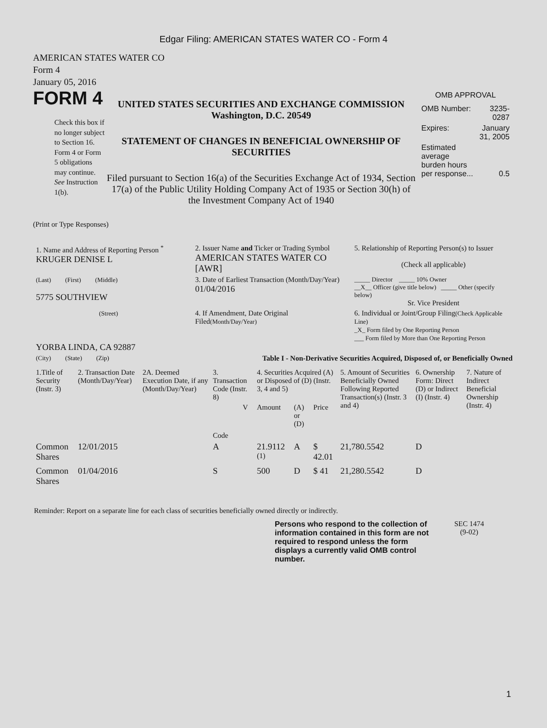Edgar Filing: AMERICAN STATES WATER CO - Form 4
AMERICAN STATES WATER CO
Form 4
January 05, 2016
FORM 4
Check this box if no longer subject to Section 16. Form 4 or Form 5 obligations may continue. See Instruction 1(b).
UNITED STATES SECURITIES AND EXCHANGE COMMISSION
Washington, D.C. 20549
STATEMENT OF CHANGES IN BENEFICIAL OWNERSHIP OF SECURITIES
Filed pursuant to Section 16(a) of the Securities Exchange Act of 1934, Section 17(a) of the Public Utility Holding Company Act of 1935 or Section 30(h) of the Investment Company Act of 1940
OMB APPROVAL
| OMB Number: | 3235-0287 |
| Expires: | January 31, 2005 |
| Estimated average burden hours per response... | 0.5 |
(Print or Type Responses)
| 1. Name and Address of Reporting Person <sup>*</sup> KRUGER DENISE L | 2. Issuer Name and Ticker or Trading Symbol AMERICAN STATES WATER CO [AWR] | 5. Relationship of Reporting Person(s) to Issuer (Check all applicable) |
| (Last) (First) (Middle) 5775 SOUTHVIEW | 3. Date of Earliest Transaction (Month/Day/Year) 01/04/2016 | _____ Director _____ 10% Owner __X__ Officer (give title below) _____ Other (specify below) Sr. Vice President |
| (Street) YORBA LINDA, CA 92887 | 4. If Amendment, Date Original Filed (Month/Day/Year) | 6. Individual or Joint/Group Filing (Check Applicable Line) _X_ Form filed by One Reporting Person ___ Form filed by More than One Reporting Person |
| (City) (State) (Zip) | Table I - Non-Derivative Securities Acquired, Disposed of, or Beneficially Owned | |
| 1.Title of Security (Instr. 3) | 2. Transaction Date (Month/Day/Year) | 2A. Deemed Execution Date, if any (Month/Day/Year) | 3. Transaction Code (Instr. 8) | | 4. Securities Acquired (A) or Disposed of (D) (Instr. 3, 4 and 5) | | | 5. Amount of Securities Beneficially Owned Following Reported Transaction(s) (Instr. 3 and 4) | 6. Ownership Form: Direct (D) or Indirect (I) (Instr. 4) | 7. Nature of Indirect Beneficial Ownership (Instr. 4) |
| --- | --- | --- | --- | --- | --- | --- | --- | --- | --- | --- |
| | | | Code | V | Amount | (A) or (D) | Price | | | |
| Common Shares | 12/01/2015 | | A | | 21.9112 <sup>(1)</sup> | A | $ 42.01 | 21,780.5542 | D | |
| Common Shares | 01/04/2016 | | S | | 500 | D | $ 41 | 21,280.5542 | D | |
Reminder: Report on a separate line for each class of securities beneficially owned directly or indirectly.
Persons who respond to the collection of information contained in this form are not required to respond unless the form displays a currently valid OMB control number.
SEC 1474
(9-02)
1